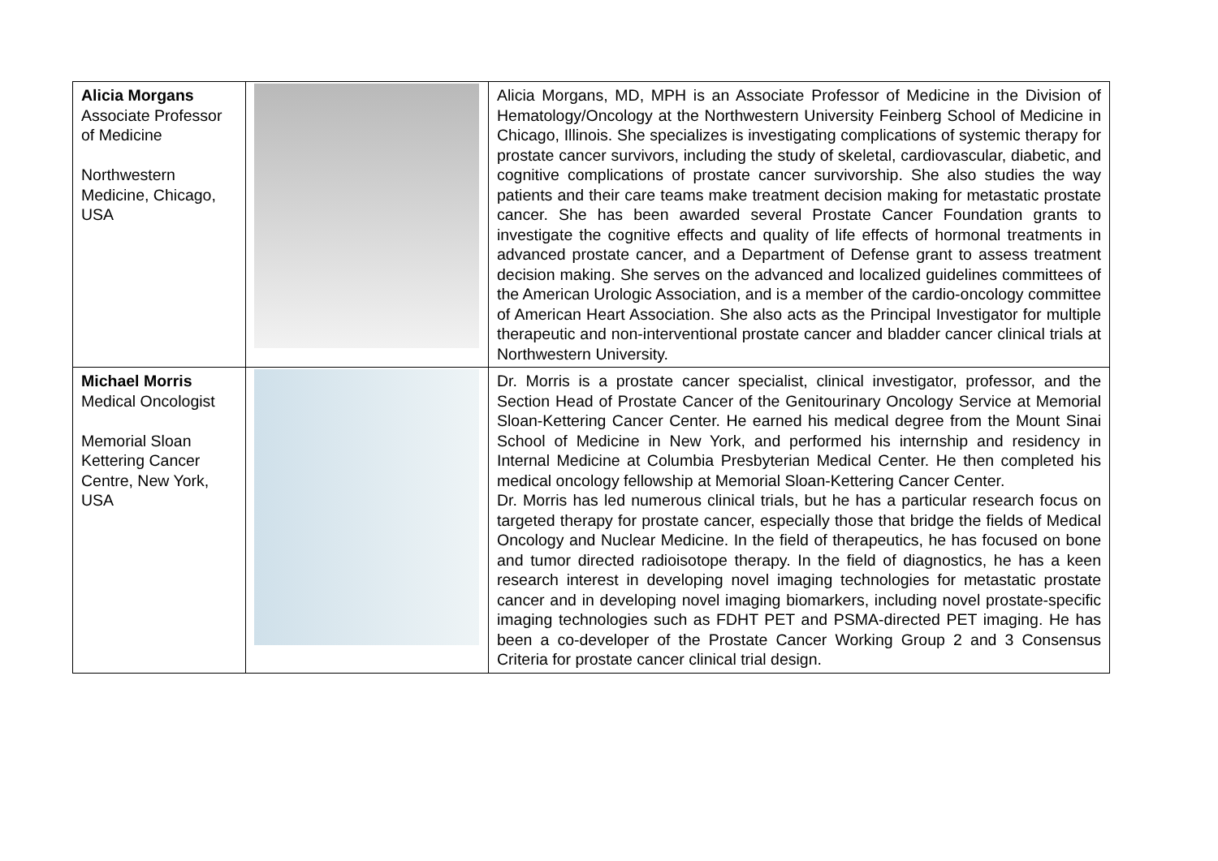| Alicia Morgans Associate Professor of Medicine Northwestern Medicine, Chicago, USA | | Alicia Morgans, MD, MPH is an Associate Professor of Medicine in the Division of Hematology/Oncology at the Northwestern University Feinberg School of Medicine in Chicago, Illinois. She specializes is investigating complications of systemic therapy for prostate cancer survivors, including the study of skeletal, cardiovascular, diabetic, and cognitive complications of prostate cancer survivorship. She also studies the way patients and their care teams make treatment decision making for metastatic prostate cancer. She has been awarded several Prostate Cancer Foundation grants to investigate the cognitive effects and quality of life effects of hormonal treatments in advanced prostate cancer, and a Department of Defense grant to assess treatment decision making. She serves on the advanced and localized guidelines committees of the American Urologic Association, and is a member of the cardio-oncology committee of American Heart Association. She also acts as the Principal Investigator for multiple therapeutic and non-interventional prostate cancer and bladder cancer clinical trials at Northwestern University. |
| Michael Morris Medical Oncologist Memorial Sloan Kettering Cancer Centre, New York, USA | | Dr. Morris is a prostate cancer specialist, clinical investigator, professor, and the Section Head of Prostate Cancer of the Genitourinary Oncology Service at Memorial Sloan-Kettering Cancer Center. He earned his medical degree from the Mount Sinai School of Medicine in New York, and performed his internship and residency in Internal Medicine at Columbia Presbyterian Medical Center. He then completed his medical oncology fellowship at Memorial Sloan-Kettering Cancer Center. Dr. Morris has led numerous clinical trials, but he has a particular research focus on targeted therapy for prostate cancer, especially those that bridge the fields of Medical Oncology and Nuclear Medicine. In the field of therapeutics, he has focused on bone and tumor directed radioisotope therapy. In the field of diagnostics, he has a keen research interest in developing novel imaging technologies for metastatic prostate cancer and in developing novel imaging biomarkers, including novel prostate-specific imaging technologies such as FDHT PET and PSMA-directed PET imaging. He has been a co-developer of the Prostate Cancer Working Group 2 and 3 Consensus Criteria for prostate cancer clinical trial design. |